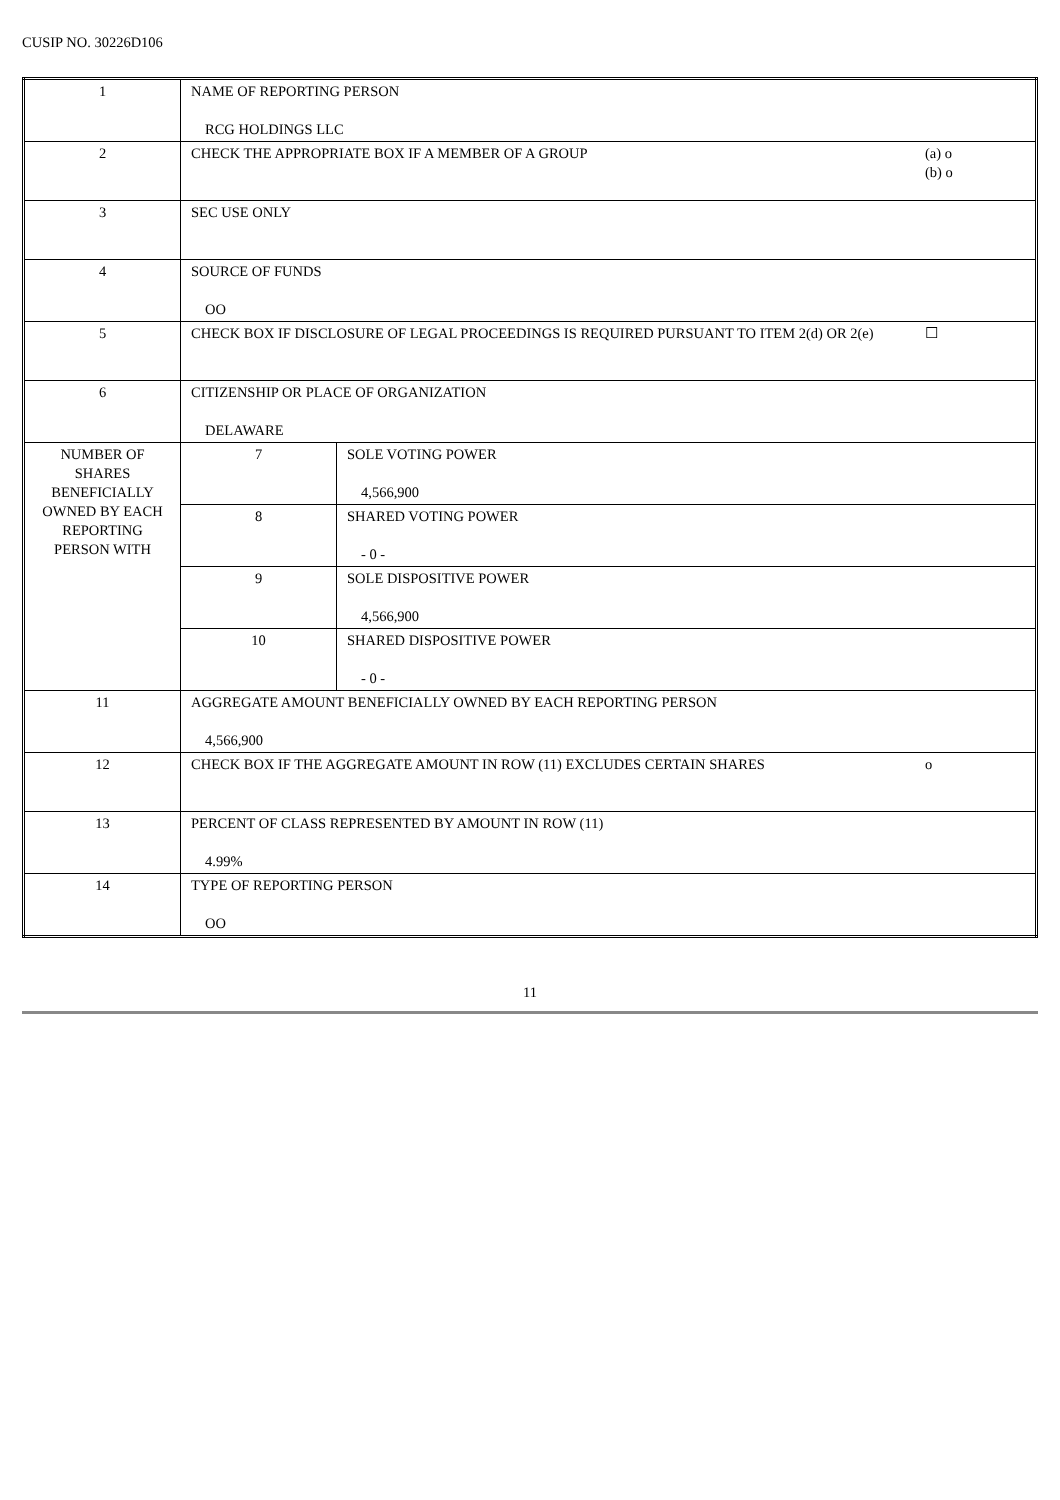CUSIP NO. 30226D106
| 1 | NAME OF REPORTING PERSON RCG HOLDINGS LLC | | |
| 2 | CHECK THE APPROPRIATE BOX IF A MEMBER OF A GROUP | | (a) o (b) o |
| 3 | SEC USE ONLY | | |
| 4 | SOURCE OF FUNDS OO | | |
| 5 | CHECK BOX IF DISCLOSURE OF LEGAL PROCEEDINGS IS REQUIRED PURSUANT TO ITEM 2(d) OR 2(e) | | ☐ |
| 6 | CITIZENSHIP OR PLACE OF ORGANIZATION DELAWARE | | |
| NUMBER OF SHARES BENEFICIALLY OWNED BY EACH REPORTING PERSON WITH | 7 | SOLE VOTING POWER 4,566,900 | |
| | 8 | SHARED VOTING POWER - 0 - | |
| | 9 | SOLE DISPOSITIVE POWER 4,566,900 | |
| | 10 | SHARED DISPOSITIVE POWER - 0 - | |
| 11 | AGGREGATE AMOUNT BENEFICIALLY OWNED BY EACH REPORTING PERSON 4,566,900 | | |
| 12 | CHECK BOX IF THE AGGREGATE AMOUNT IN ROW (11) EXCLUDES CERTAIN SHARES | | o |
| 13 | PERCENT OF CLASS REPRESENTED BY AMOUNT IN ROW (11) 4.99% | | |
| 14 | TYPE OF REPORTING PERSON OO | | |
11